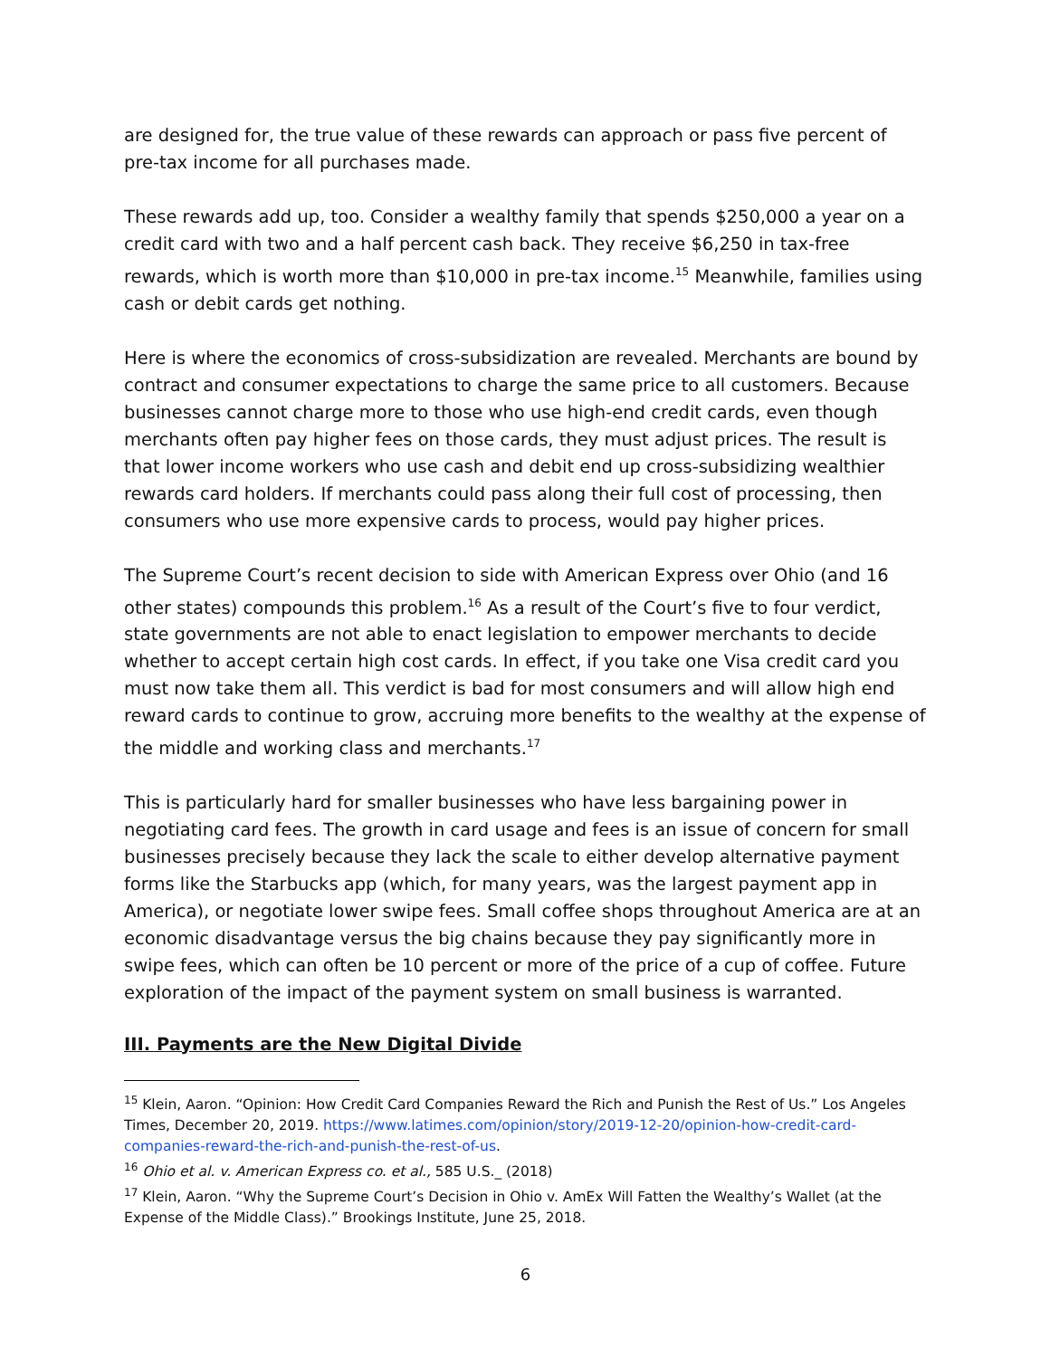are designed for, the true value of these rewards can approach or pass five percent of pre-tax income for all purchases made.
These rewards add up, too. Consider a wealthy family that spends $250,000 a year on a credit card with two and a half percent cash back. They receive $6,250 in tax-free rewards, which is worth more than $10,000 in pre-tax income.<sup>15</sup> Meanwhile, families using cash or debit cards get nothing.
Here is where the economics of cross-subsidization are revealed. Merchants are bound by contract and consumer expectations to charge the same price to all customers. Because businesses cannot charge more to those who use high-end credit cards, even though merchants often pay higher fees on those cards, they must adjust prices. The result is that lower income workers who use cash and debit end up cross-subsidizing wealthier rewards card holders. If merchants could pass along their full cost of processing, then consumers who use more expensive cards to process, would pay higher prices.
The Supreme Court’s recent decision to side with American Express over Ohio (and 16 other states) compounds this problem.<sup>16</sup> As a result of the Court’s five to four verdict, state governments are not able to enact legislation to empower merchants to decide whether to accept certain high cost cards. In effect, if you take one Visa credit card you must now take them all. This verdict is bad for most consumers and will allow high end reward cards to continue to grow, accruing more benefits to the wealthy at the expense of the middle and working class and merchants.<sup>17</sup>
This is particularly hard for smaller businesses who have less bargaining power in negotiating card fees. The growth in card usage and fees is an issue of concern for small businesses precisely because they lack the scale to either develop alternative payment forms like the Starbucks app (which, for many years, was the largest payment app in America), or negotiate lower swipe fees. Small coffee shops throughout America are at an economic disadvantage versus the big chains because they pay significantly more in swipe fees, which can often be 10 percent or more of the price of a cup of coffee. Future exploration of the impact of the payment system on small business is warranted.
III. Payments are the New Digital Divide
<sup>15</sup> Klein, Aaron. “Opinion: How Credit Card Companies Reward the Rich and Punish the Rest of Us.” Los Angeles Times, December 20, 2019. https://www.latimes.com/opinion/story/2019-12-20/opinion-how-credit-card-companies-reward-the-rich-and-punish-the-rest-of-us.
<sup>16</sup> Ohio et al. v. American Express co. et al., 585 U.S._ (2018)
<sup>17</sup> Klein, Aaron. “Why the Supreme Court’s Decision in Ohio v. AmEx Will Fatten the Wealthy’s Wallet (at the Expense of the Middle Class).” Brookings Institute, June 25, 2018.
6